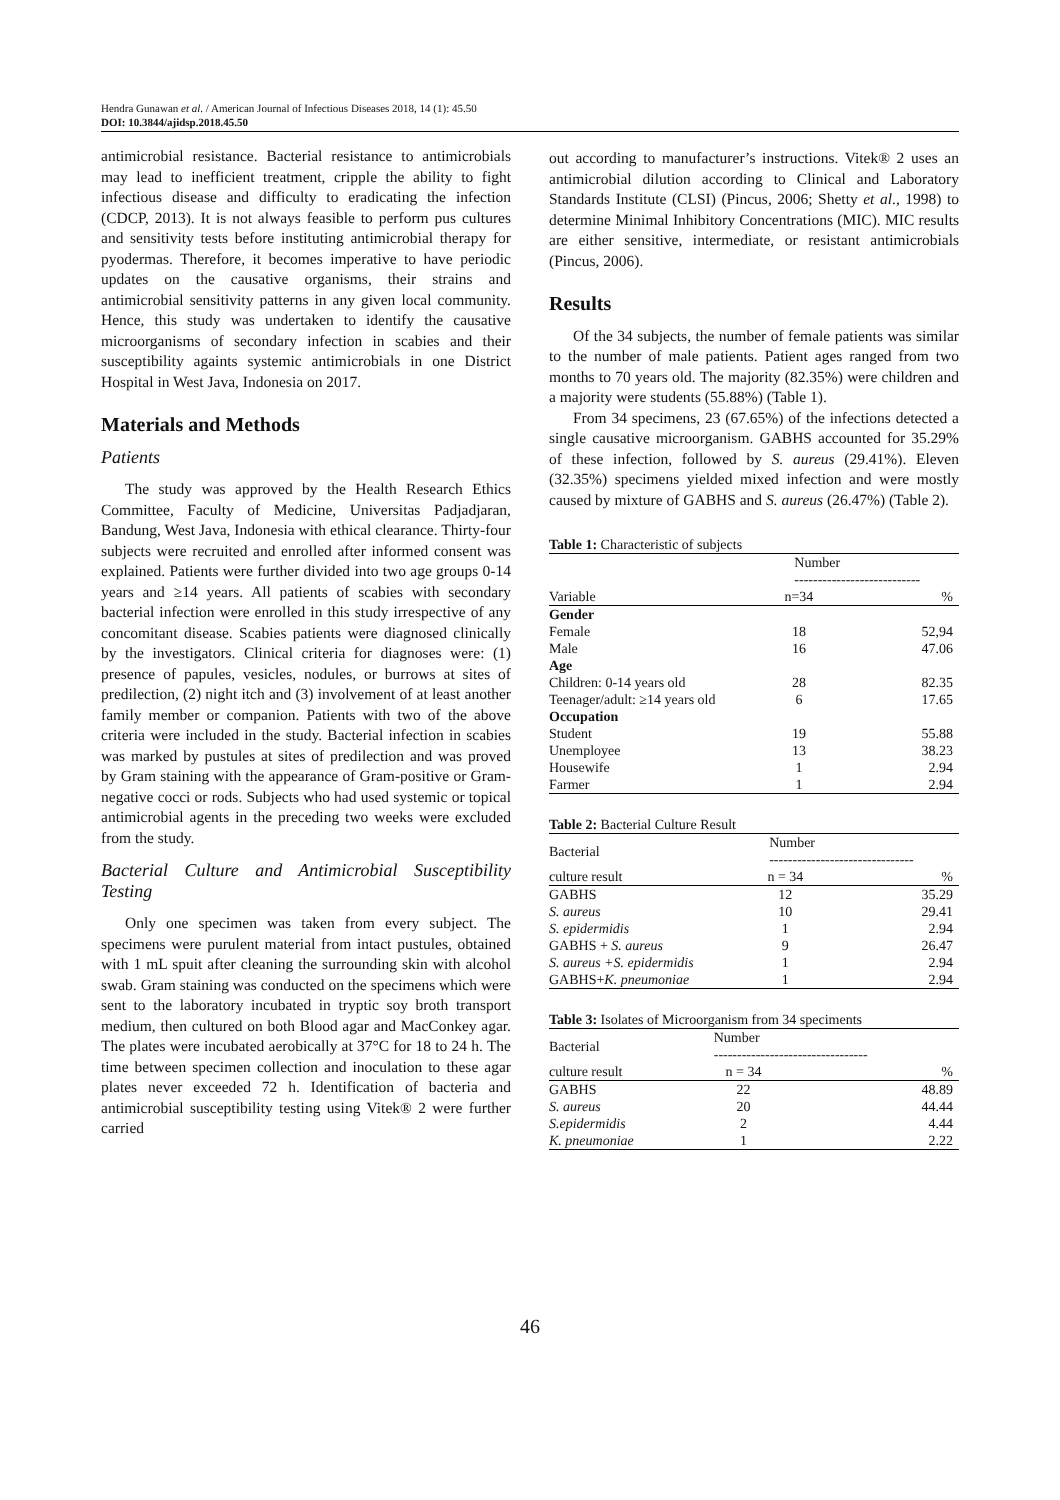Hendra Gunawan et al. / American Journal of Infectious Diseases 2018, 14 (1): 45.50
DOI: 10.3844/ajidsp.2018.45.50
antimicrobial resistance. Bacterial resistance to antimicrobials may lead to inefficient treatment, cripple the ability to fight infectious disease and difficulty to eradicating the infection (CDCP, 2013). It is not always feasible to perform pus cultures and sensitivity tests before instituting antimicrobial therapy for pyodermas. Therefore, it becomes imperative to have periodic updates on the causative organisms, their strains and antimicrobial sensitivity patterns in any given local community. Hence, this study was undertaken to identify the causative microorganisms of secondary infection in scabies and their susceptibility againts systemic antimicrobials in one District Hospital in West Java, Indonesia on 2017.
Materials and Methods
Patients
The study was approved by the Health Research Ethics Committee, Faculty of Medicine, Universitas Padjadjaran, Bandung, West Java, Indonesia with ethical clearance. Thirty-four subjects were recruited and enrolled after informed consent was explained. Patients were further divided into two age groups 0-14 years and ≥14 years. All patients of scabies with secondary bacterial infection were enrolled in this study irrespective of any concomitant disease. Scabies patients were diagnosed clinically by the investigators. Clinical criteria for diagnoses were: (1) presence of papules, vesicles, nodules, or burrows at sites of predilection, (2) night itch and (3) involvement of at least another family member or companion. Patients with two of the above criteria were included in the study. Bacterial infection in scabies was marked by pustules at sites of predilection and was proved by Gram staining with the appearance of Gram-positive or Gram-negative cocci or rods. Subjects who had used systemic or topical antimicrobial agents in the preceding two weeks were excluded from the study.
Bacterial Culture and Antimicrobial Susceptibility Testing
Only one specimen was taken from every subject. The specimens were purulent material from intact pustules, obtained with 1 mL spuit after cleaning the surrounding skin with alcohol swab. Gram staining was conducted on the specimens which were sent to the laboratory incubated in tryptic soy broth transport medium, then cultured on both Blood agar and MacConkey agar. The plates were incubated aerobically at 37°C for 18 to 24 h. The time between specimen collection and inoculation to these agar plates never exceeded 72 h. Identification of bacteria and antimicrobial susceptibility testing using Vitek® 2 were further carried
out according to manufacturer’s instructions. Vitek® 2 uses an antimicrobial dilution according to Clinical and Laboratory Standards Institute (CLSI) (Pincus, 2006; Shetty et al., 1998) to determine Minimal Inhibitory Concentrations (MIC). MIC results are either sensitive, intermediate, or resistant antimicrobials (Pincus, 2006).
Results
Of the 34 subjects, the number of female patients was similar to the number of male patients. Patient ages ranged from two months to 70 years old. The majority (82.35%) were children and a majority were students (55.88%) (Table 1).
From 34 specimens, 23 (67.65%) of the infections detected a single causative microorganism. GABHS accounted for 35.29% of these infection, followed by S. aureus (29.41%). Eleven (32.35%) specimens yielded mixed infection and were mostly caused by mixture of GABHS and S. aureus (26.47%) (Table 2).
Table 1: Characteristic of subjects
| | Number --------------------------- | |
| Variable | n=34 | % |
| Gender | | |
| Female | 18 | 52,94 |
| Male | 16 | 47.06 |
| Age | | |
| Children: 0-14 years old | 28 | 82.35 |
| Teenager/adult: ≥14 years old | 6 | 17.65 |
| Occupation | | |
| Student | 19 | 55.88 |
| Unemployee | 13 | 38.23 |
| Housewife | 1 | 2.94 |
| Farmer | 1 | 2.94 |
Table 2: Bacterial Culture Result
| Bacterial | Number ------------------------------- | |
| culture result | n = 34 | % |
| GABHS | 12 | 35.29 |
| S. aureus | 10 | 29.41 |
| S. epidermidis | 1 | 2.94 |
| GABHS + S. aureus | 9 | 26.47 |
| S. aureus +S. epidermidis | 1 | 2.94 |
| GABHS+ K. pneumoniae | 1 | 2.94 |
Table 3: Isolates of Microorganism from 34 speciments
| Bacterial | Number --------------------------------- | |
| culture result | n = 34 | % |
| GABHS | 22 | 48.89 |
| S. aureus | 20 | 44.44 |
| S.epidermidis | 2 | 4.44 |
| K. pneumoniae | 1 | 2.22 |
46